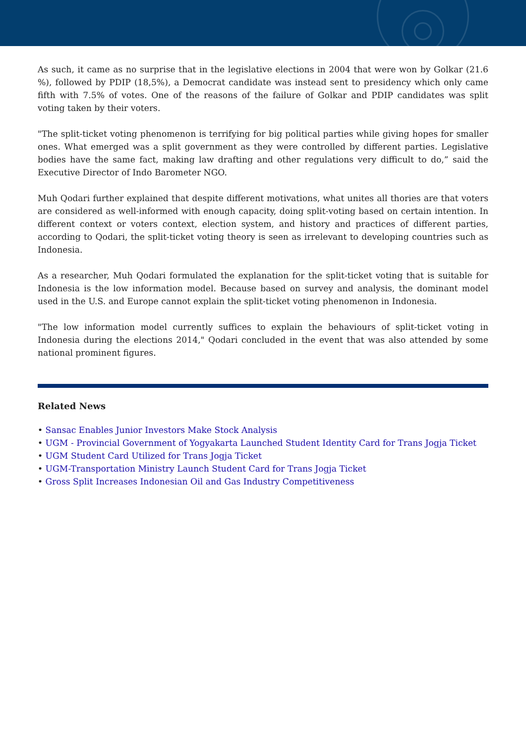As such, it came as no surprise that in the legislative elections in 2004 that were won by Golkar (21.6 %), followed by PDIP (18,5%), a Democrat candidate was instead sent to presidency which only came fifth with 7.5% of votes. One of the reasons of the failure of Golkar and PDIP candidates was split voting taken by their voters.
"The split-ticket voting phenomenon is terrifying for big political parties while giving hopes for smaller ones. What emerged was a split government as they were controlled by different parties. Legislative bodies have the same fact, making law drafting and other regulations very difficult to do,” said the Executive Director of Indo Barometer NGO.
Muh Qodari further explained that despite different motivations, what unites all thories are that voters are considered as well-informed with enough capacity, doing split-voting based on certain intention. In different context or voters context, election system, and history and practices of different parties, according to Qodari, the split-ticket voting theory is seen as irrelevant to developing countries such as Indonesia.
As a researcher, Muh Qodari formulated the explanation for the split-ticket voting that is suitable for Indonesia is the low information model. Because based on survey and analysis, the dominant model used in the U.S. and Europe cannot explain the split-ticket voting phenomenon in Indonesia.
"The low information model currently suffices to explain the behaviours of split-ticket voting in Indonesia during the elections 2014," Qodari concluded in the event that was also attended by some national prominent figures.
Related News
• Sansac Enables Junior Investors Make Stock Analysis
• UGM - Provincial Government of Yogyakarta Launched Student Identity Card for Trans Jogja Ticket
• UGM Student Card Utilized for Trans Jogja Ticket
• UGM-Transportation Ministry Launch Student Card for Trans Jogja Ticket
• Gross Split Increases Indonesian Oil and Gas Industry Competitiveness